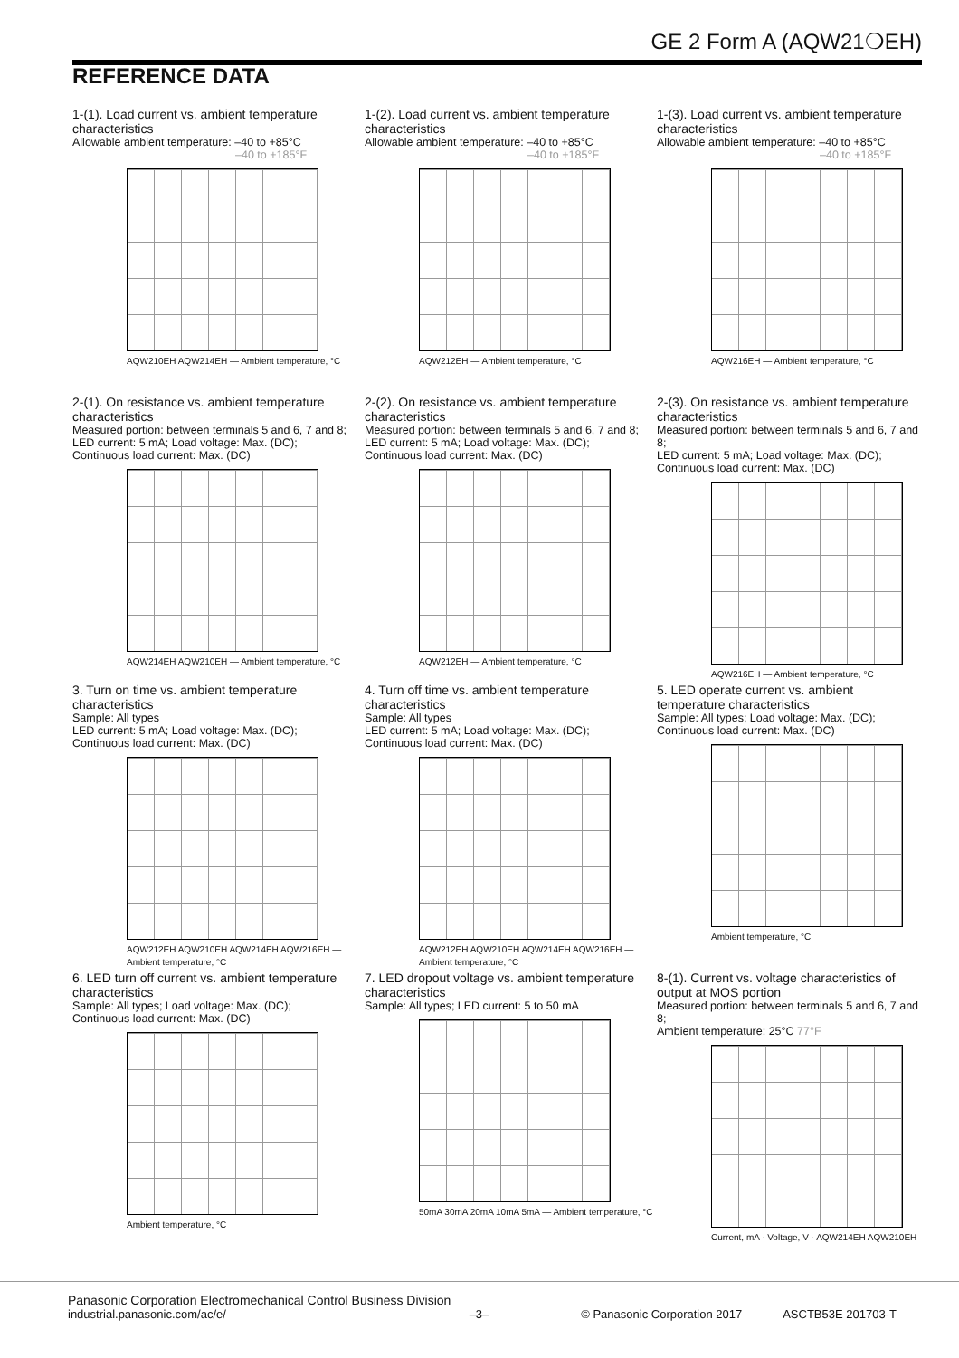GE 2 Form A (AQW21❍EH)
REFERENCE DATA
1-(1). Load current vs. ambient temperature characteristics
Allowable ambient temperature: –40 to +85°C
–40 to +185°F
AQW210EH AQW214EH — Ambient temperature, °C
1-(2). Load current vs. ambient temperature characteristics
Allowable ambient temperature: –40 to +85°C
–40 to +185°F
AQW212EH — Ambient temperature, °C
1-(3). Load current vs. ambient temperature characteristics
Allowable ambient temperature: –40 to +85°C
–40 to +185°F
AQW216EH — Ambient temperature, °C
2-(1). On resistance vs. ambient temperature characteristics
Measured portion: between terminals 5 and 6, 7 and 8;
LED current: 5 mA; Load voltage: Max. (DC);
Continuous load current: Max. (DC)
AQW214EH AQW210EH — Ambient temperature, °C
2-(2). On resistance vs. ambient temperature characteristics
Measured portion: between terminals 5 and 6, 7 and 8;
LED current: 5 mA; Load voltage: Max. (DC);
Continuous load current: Max. (DC)
AQW212EH — Ambient temperature, °C
2-(3). On resistance vs. ambient temperature characteristics
Measured portion: between terminals 5 and 6, 7 and 8;
LED current: 5 mA; Load voltage: Max. (DC);
Continuous load current: Max. (DC)
AQW216EH — Ambient temperature, °C
3. Turn on time vs. ambient temperature characteristics
Sample: All types
LED current: 5 mA; Load voltage: Max. (DC);
Continuous load current: Max. (DC)
AQW212EH AQW210EH AQW214EH AQW216EH — Ambient temperature, °C
4. Turn off time vs. ambient temperature characteristics
Sample: All types
LED current: 5 mA; Load voltage: Max. (DC);
Continuous load current: Max. (DC)
AQW212EH AQW210EH AQW214EH AQW216EH — Ambient temperature, °C
5. LED operate current vs. ambient temperature characteristics
Sample: All types; Load voltage: Max. (DC);
Continuous load current: Max. (DC)
Ambient temperature, °C
6. LED turn off current vs. ambient temperature characteristics
Sample: All types; Load voltage: Max. (DC);
Continuous load current: Max. (DC)
Ambient temperature, °C
7. LED dropout voltage vs. ambient temperature characteristics
Sample: All types; LED current: 5 to 50 mA
50mA 30mA 20mA 10mA 5mA — Ambient temperature, °C
8-(1). Current vs. voltage characteristics of output at MOS portion
Measured portion: between terminals 5 and 6, 7 and 8;
Ambient temperature: 25°C 77°F
Current, mA · Voltage, V · AQW214EH AQW210EH
Panasonic Corporation Electromechanical Control Business Division
industrial.panasonic.com/ac/e/ –3– © Panasonic Corporation 2017 ASCTB53E 201703-T